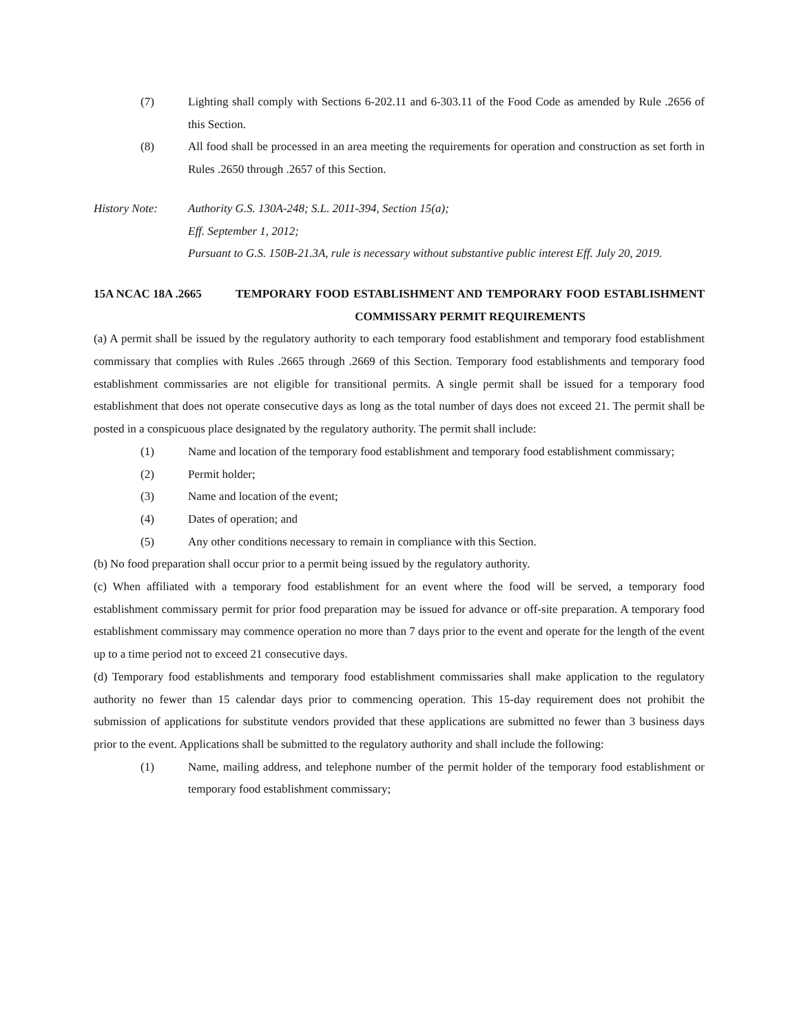(7) Lighting shall comply with Sections 6-202.11 and 6-303.11 of the Food Code as amended by Rule .2656 of this Section.
(8) All food shall be processed in an area meeting the requirements for operation and construction as set forth in Rules .2650 through .2657 of this Section.
History Note: Authority G.S. 130A-248; S.L. 2011-394, Section 15(a);
Eff. September 1, 2012;
Pursuant to G.S. 150B-21.3A, rule is necessary without substantive public interest Eff. July 20, 2019.
15A NCAC 18A .2665 TEMPORARY FOOD ESTABLISHMENT AND TEMPORARY FOOD ESTABLISHMENT COMMISSARY PERMIT REQUIREMENTS
(a) A permit shall be issued by the regulatory authority to each temporary food establishment and temporary food establishment commissary that complies with Rules .2665 through .2669 of this Section. Temporary food establishments and temporary food establishment commissaries are not eligible for transitional permits. A single permit shall be issued for a temporary food establishment that does not operate consecutive days as long as the total number of days does not exceed 21. The permit shall be posted in a conspicuous place designated by the regulatory authority. The permit shall include:
(1) Name and location of the temporary food establishment and temporary food establishment commissary;
(2) Permit holder;
(3) Name and location of the event;
(4) Dates of operation; and
(5) Any other conditions necessary to remain in compliance with this Section.
(b) No food preparation shall occur prior to a permit being issued by the regulatory authority.
(c) When affiliated with a temporary food establishment for an event where the food will be served, a temporary food establishment commissary permit for prior food preparation may be issued for advance or off-site preparation. A temporary food establishment commissary may commence operation no more than 7 days prior to the event and operate for the length of the event up to a time period not to exceed 21 consecutive days.
(d) Temporary food establishments and temporary food establishment commissaries shall make application to the regulatory authority no fewer than 15 calendar days prior to commencing operation. This 15-day requirement does not prohibit the submission of applications for substitute vendors provided that these applications are submitted no fewer than 3 business days prior to the event. Applications shall be submitted to the regulatory authority and shall include the following:
(1) Name, mailing address, and telephone number of the permit holder of the temporary food establishment or temporary food establishment commissary;